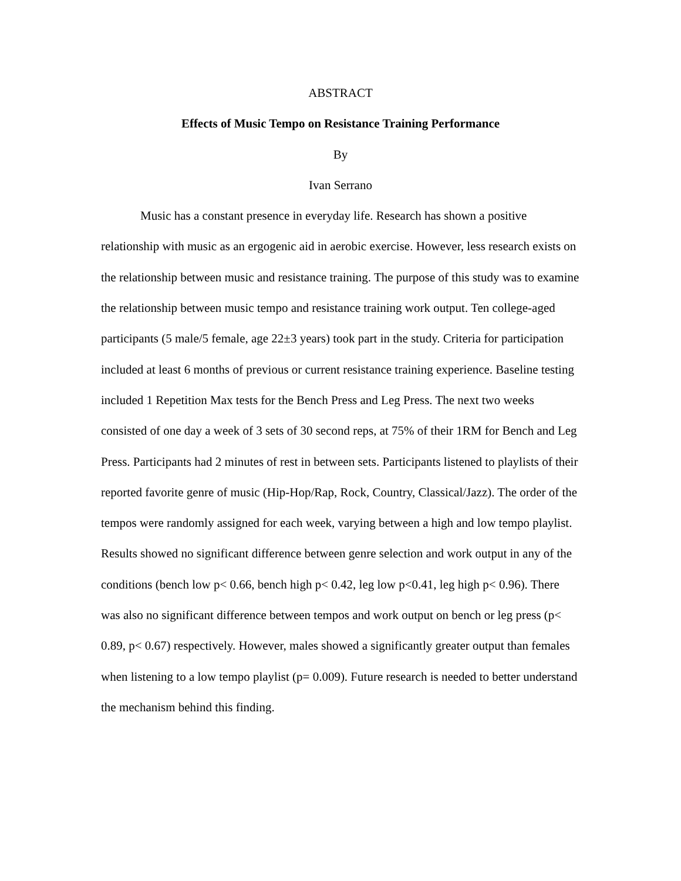ABSTRACT
Effects of Music Tempo on Resistance Training Performance
By
Ivan Serrano
Music has a constant presence in everyday life. Research has shown a positive relationship with music as an ergogenic aid in aerobic exercise. However, less research exists on the relationship between music and resistance training. The purpose of this study was to examine the relationship between music tempo and resistance training work output. Ten college-aged participants (5 male/5 female, age 22±3 years) took part in the study. Criteria for participation included at least 6 months of previous or current resistance training experience. Baseline testing included 1 Repetition Max tests for the Bench Press and Leg Press. The next two weeks consisted of one day a week of 3 sets of 30 second reps, at 75% of their 1RM for Bench and Leg Press. Participants had 2 minutes of rest in between sets. Participants listened to playlists of their reported favorite genre of music (Hip-Hop/Rap, Rock, Country, Classical/Jazz). The order of the tempos were randomly assigned for each week, varying between a high and low tempo playlist. Results showed no significant difference between genre selection and work output in any of the conditions (bench low p< 0.66, bench high p< 0.42, leg low p<0.41, leg high p< 0.96). There was also no significant difference between tempos and work output on bench or leg press (p< 0.89, p< 0.67) respectively. However, males showed a significantly greater output than females when listening to a low tempo playlist (p= 0.009). Future research is needed to better understand the mechanism behind this finding.